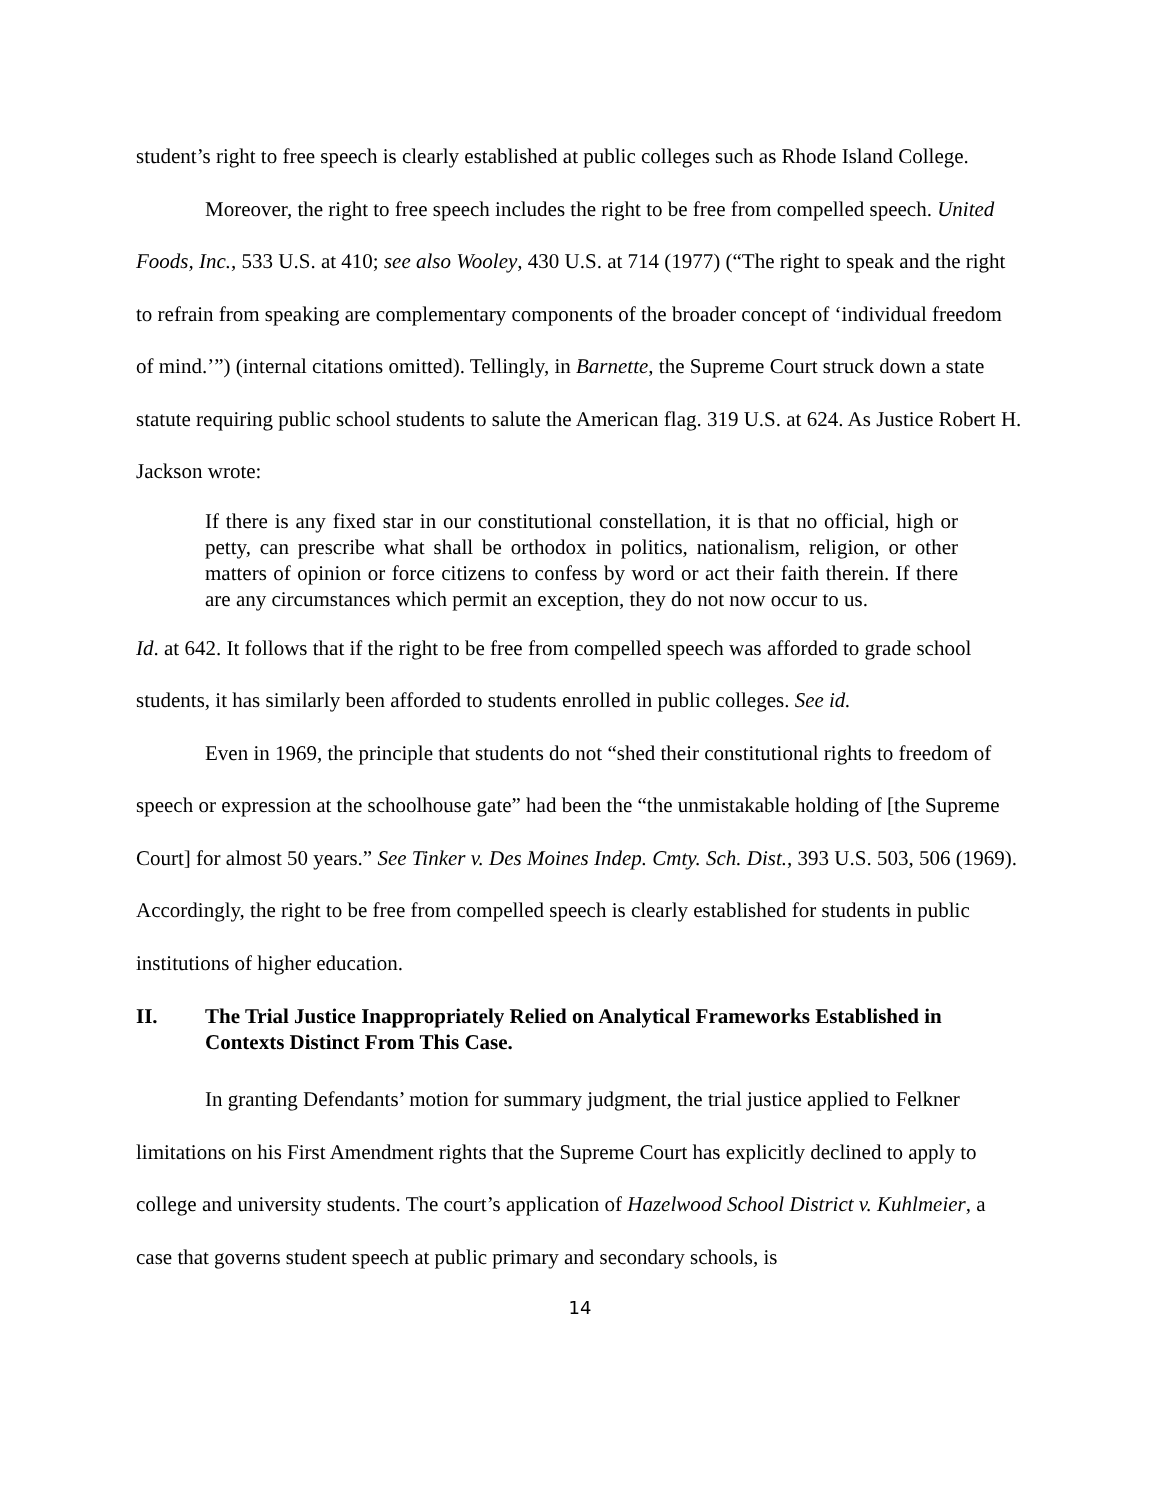student’s right to free speech is clearly established at public colleges such as Rhode Island College.
Moreover, the right to free speech includes the right to be free from compelled speech. United Foods, Inc., 533 U.S. at 410; see also Wooley, 430 U.S. at 714 (1977) (“The right to speak and the right to refrain from speaking are complementary components of the broader concept of ‘individual freedom of mind.’”) (internal citations omitted). Tellingly, in Barnette, the Supreme Court struck down a state statute requiring public school students to salute the American flag. 319 U.S. at 624. As Justice Robert H. Jackson wrote:
If there is any fixed star in our constitutional constellation, it is that no official, high or petty, can prescribe what shall be orthodox in politics, nationalism, religion, or other matters of opinion or force citizens to confess by word or act their faith therein. If there are any circumstances which permit an exception, they do not now occur to us.
Id. at 642. It follows that if the right to be free from compelled speech was afforded to grade school students, it has similarly been afforded to students enrolled in public colleges. See id.
Even in 1969, the principle that students do not “shed their constitutional rights to freedom of speech or expression at the schoolhouse gate” had been the “the unmistakable holding of [the Supreme Court] for almost 50 years.” See Tinker v. Des Moines Indep. Cmty. Sch. Dist., 393 U.S. 503, 506 (1969). Accordingly, the right to be free from compelled speech is clearly established for students in public institutions of higher education.
II. The Trial Justice Inappropriately Relied on Analytical Frameworks Established in Contexts Distinct From This Case.
In granting Defendants’ motion for summary judgment, the trial justice applied to Felkner limitations on his First Amendment rights that the Supreme Court has explicitly declined to apply to college and university students. The court’s application of Hazelwood School District v. Kuhlmeier, a case that governs student speech at public primary and secondary schools, is
14